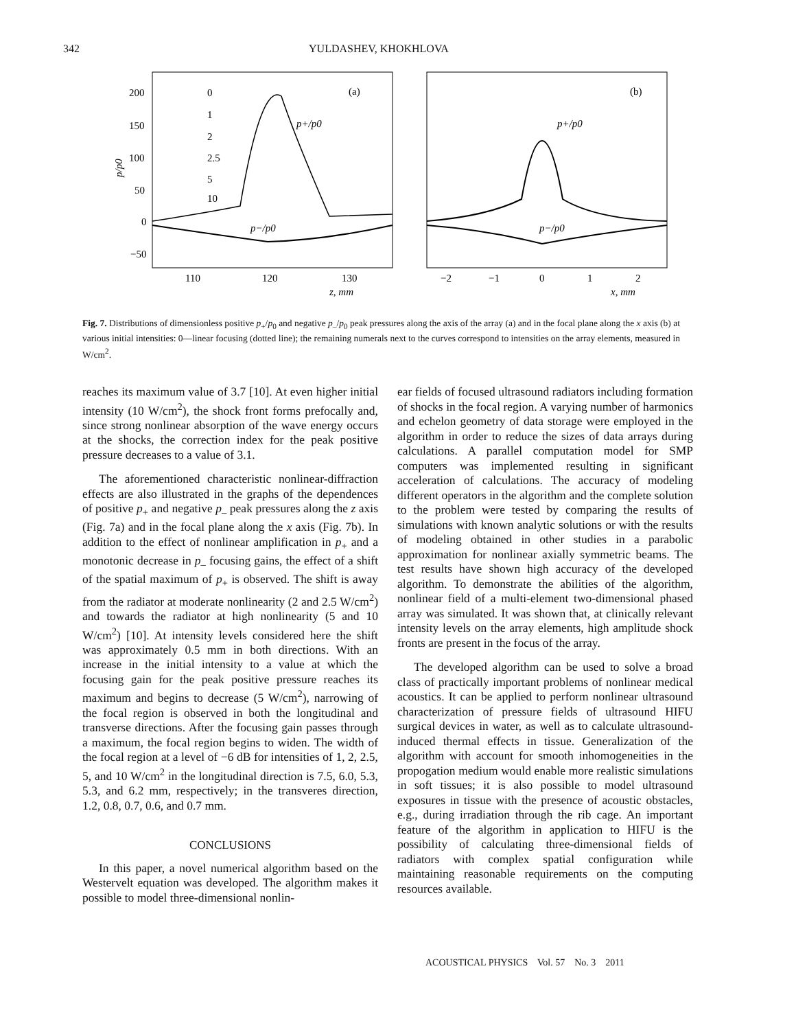342
YULDASHEV, KHOKHLOVA
200
150
100
50
0
−50
p/p0
110
120
130
z, mm
−2
−1
0
1
2
x, mm
(a)
(b)
0
1
2
2.5
5
10
p+/p0
p+/p0
p−/p0
p−/p0
Fig. 7. Distributions of dimensionless positive p<sub>+</sub>/p<sub>0</sub> and negative p<sub>–</sub>/p<sub>0</sub> peak pressures along the axis of the array (a) and in the focal plane along the x axis (b) at various initial intensities: 0—linear focusing (dotted line); the remaining numerals next to the curves correspond to intensities on the array elements, measured in W/cm<sup>2</sup>.
reaches its maximum value of 3.7 [10]. At even higher initial intensity (10 W/cm<sup>2</sup>), the shock front forms prefocally and, since strong nonlinear absorption of the wave energy occurs at the shocks, the correction index for the peak positive pressure decreases to a value of 3.1.
The aforementioned characteristic nonlinear-diffraction effects are also illustrated in the graphs of the dependences of positive p<sub>+</sub> and negative p<sub>–</sub> peak pressures along the z axis (Fig. 7a) and in the focal plane along the x axis (Fig. 7b). In addition to the effect of nonlinear amplification in p<sub>+</sub> and a monotonic decrease in p<sub>–</sub> focusing gains, the effect of a shift of the spatial maximum of p<sub>+</sub> is observed. The shift is away from the radiator at moderate nonlinearity (2 and 2.5 W/cm<sup>2</sup>) and towards the radiator at high nonlinearity (5 and 10 W/cm<sup>2</sup>) [10]. At intensity levels considered here the shift was approximately 0.5 mm in both directions. With an increase in the initial intensity to a value at which the focusing gain for the peak positive pressure reaches its maximum and begins to decrease (5 W/cm<sup>2</sup>), narrowing of the focal region is observed in both the longitudinal and transverse directions. After the focusing gain passes through a maximum, the focal region begins to widen. The width of the focal region at a level of −6 dB for intensities of 1, 2, 2.5, 5, and 10 W/cm<sup>2</sup> in the longitudinal direction is 7.5, 6.0, 5.3, 5.3, and 6.2 mm, respectively; in the transveres direction, 1.2, 0.8, 0.7, 0.6, and 0.7 mm.
CONCLUSIONS
In this paper, a novel numerical algorithm based on the Westervelt equation was developed. The algorithm makes it possible to model three-dimensional nonlin-
ear fields of focused ultrasound radiators including formation of shocks in the focal region. A varying number of harmonics and echelon geometry of data storage were employed in the algorithm in order to reduce the sizes of data arrays during calculations. A parallel computation model for SMP computers was implemented resulting in significant acceleration of calculations. The accuracy of modeling different operators in the algorithm and the complete solution to the problem were tested by comparing the results of simulations with known analytic solutions or with the results of modeling obtained in other studies in a parabolic approximation for nonlinear axially symmetric beams. The test results have shown high accuracy of the developed algorithm. To demonstrate the abilities of the algorithm, nonlinear field of a multi-element two-dimensional phased array was simulated. It was shown that, at clinically relevant intensity levels on the array elements, high amplitude shock fronts are present in the focus of the array.
The developed algorithm can be used to solve a broad class of practically important problems of nonlinear medical acoustics. It can be applied to perform nonlinear ultrasound characterization of pressure fields of ultrasound HIFU surgical devices in water, as well as to calculate ultrasound-induced thermal effects in tissue. Generalization of the algorithm with account for smooth inhomogeneities in the propogation medium would enable more realistic simulations in soft tissues; it is also possible to model ultrasound exposures in tissue with the presence of acoustic obstacles, e.g., during irradiation through the rib cage. An important feature of the algorithm in application to HIFU is the possibility of calculating three-dimensional fields of radiators with complex spatial configuration while maintaining reasonable requirements on the computing resources available.
ACOUSTICAL PHYSICS Vol. 57 No. 3 2011